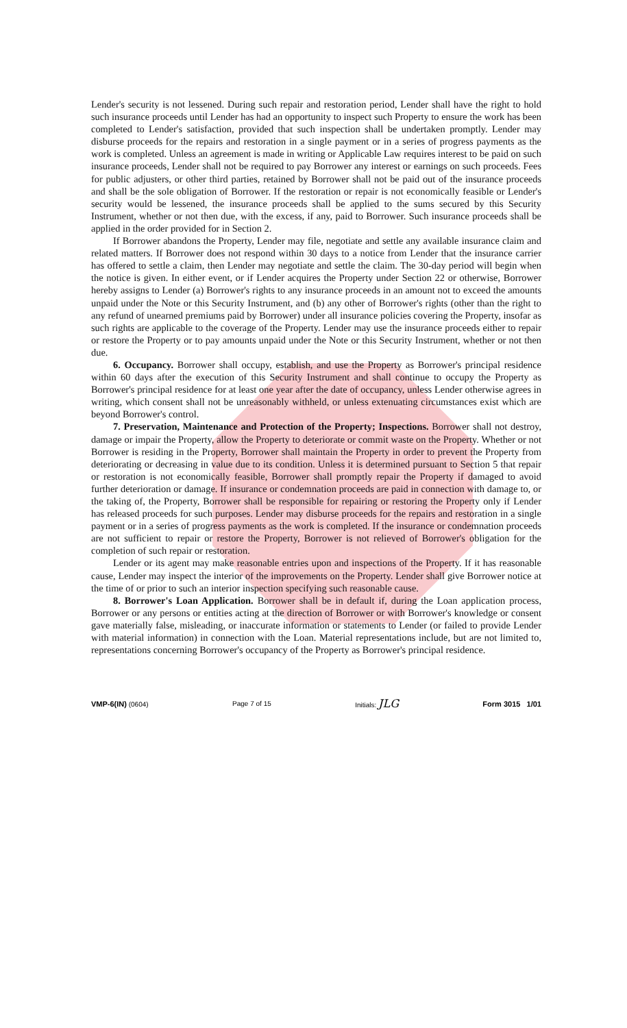Lender's security is not lessened. During such repair and restoration period, Lender shall have the right to hold such insurance proceeds until Lender has had an opportunity to inspect such Property to ensure the work has been completed to Lender's satisfaction, provided that such inspection shall be undertaken promptly. Lender may disburse proceeds for the repairs and restoration in a single payment or in a series of progress payments as the work is completed. Unless an agreement is made in writing or Applicable Law requires interest to be paid on such insurance proceeds, Lender shall not be required to pay Borrower any interest or earnings on such proceeds. Fees for public adjusters, or other third parties, retained by Borrower shall not be paid out of the insurance proceeds and shall be the sole obligation of Borrower. If the restoration or repair is not economically feasible or Lender's security would be lessened, the insurance proceeds shall be applied to the sums secured by this Security Instrument, whether or not then due, with the excess, if any, paid to Borrower. Such insurance proceeds shall be applied in the order provided for in Section 2.
If Borrower abandons the Property, Lender may file, negotiate and settle any available insurance claim and related matters. If Borrower does not respond within 30 days to a notice from Lender that the insurance carrier has offered to settle a claim, then Lender may negotiate and settle the claim. The 30-day period will begin when the notice is given. In either event, or if Lender acquires the Property under Section 22 or otherwise, Borrower hereby assigns to Lender (a) Borrower's rights to any insurance proceeds in an amount not to exceed the amounts unpaid under the Note or this Security Instrument, and (b) any other of Borrower's rights (other than the right to any refund of unearned premiums paid by Borrower) under all insurance policies covering the Property, insofar as such rights are applicable to the coverage of the Property. Lender may use the insurance proceeds either to repair or restore the Property or to pay amounts unpaid under the Note or this Security Instrument, whether or not then due.
6. Occupancy. Borrower shall occupy, establish, and use the Property as Borrower's principal residence within 60 days after the execution of this Security Instrument and shall continue to occupy the Property as Borrower's principal residence for at least one year after the date of occupancy, unless Lender otherwise agrees in writing, which consent shall not be unreasonably withheld, or unless extenuating circumstances exist which are beyond Borrower's control.
7. Preservation, Maintenance and Protection of the Property; Inspections. Borrower shall not destroy, damage or impair the Property, allow the Property to deteriorate or commit waste on the Property. Whether or not Borrower is residing in the Property, Borrower shall maintain the Property in order to prevent the Property from deteriorating or decreasing in value due to its condition. Unless it is determined pursuant to Section 5 that repair or restoration is not economically feasible, Borrower shall promptly repair the Property if damaged to avoid further deterioration or damage. If insurance or condemnation proceeds are paid in connection with damage to, or the taking of, the Property, Borrower shall be responsible for repairing or restoring the Property only if Lender has released proceeds for such purposes. Lender may disburse proceeds for the repairs and restoration in a single payment or in a series of progress payments as the work is completed. If the insurance or condemnation proceeds are not sufficient to repair or restore the Property, Borrower is not relieved of Borrower's obligation for the completion of such repair or restoration.
Lender or its agent may make reasonable entries upon and inspections of the Property. If it has reasonable cause, Lender may inspect the interior of the improvements on the Property. Lender shall give Borrower notice at the time of or prior to such an interior inspection specifying such reasonable cause.
8. Borrower's Loan Application. Borrower shall be in default if, during the Loan application process, Borrower or any persons or entities acting at the direction of Borrower or with Borrower's knowledge or consent gave materially false, misleading, or inaccurate information or statements to Lender (or failed to provide Lender with material information) in connection with the Loan. Material representations include, but are not limited to, representations concerning Borrower's occupancy of the Property as Borrower's principal residence.
VMP-6(IN) (0604) Page 7 of 15 Initials: JLG Form 3015 1/01